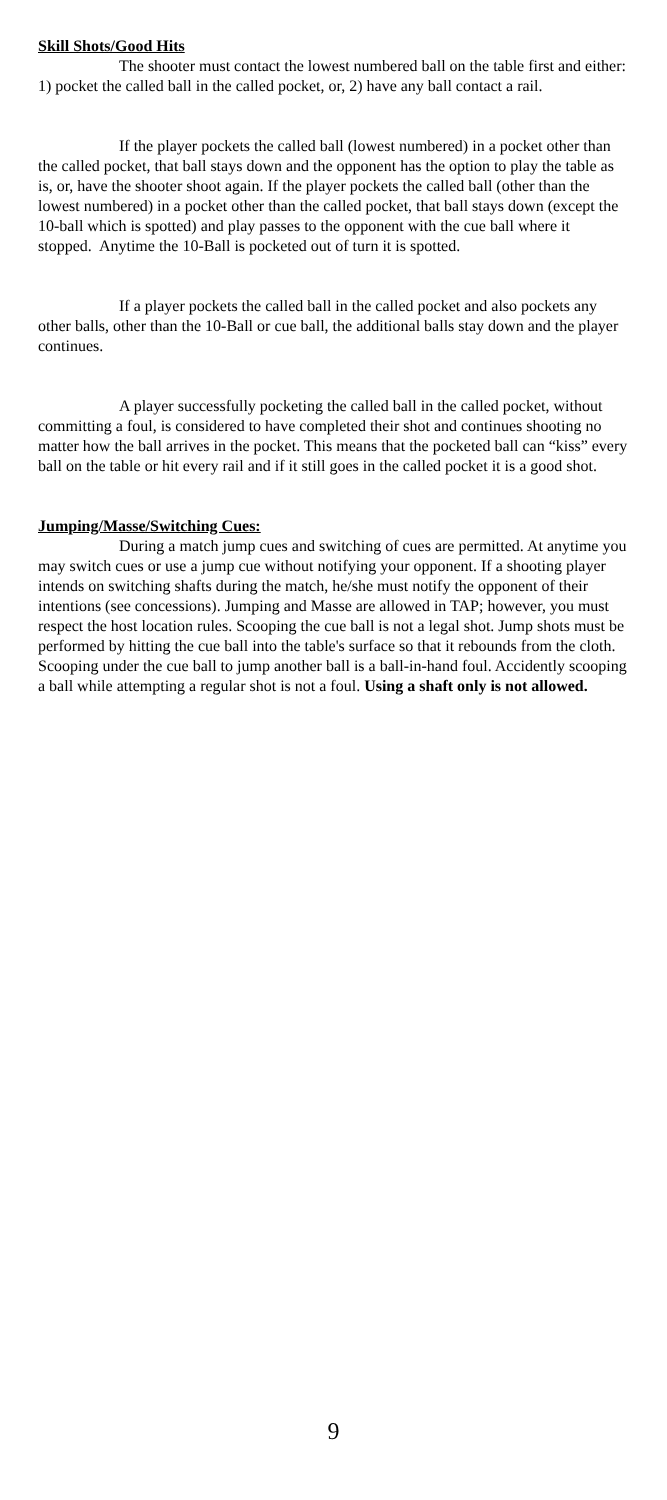Skill Shots/Good Hits
The shooter must contact the lowest numbered ball on the table first and either: 1) pocket the called ball in the called pocket, or, 2) have any ball contact a rail.
If the player pockets the called ball (lowest numbered) in a pocket other than the called pocket, that ball stays down and the opponent has the option to play the table as is, or, have the shooter shoot again. If the player pockets the called ball (other than the lowest numbered) in a pocket other than the called pocket, that ball stays down (except the 10-ball which is spotted) and play passes to the opponent with the cue ball where it stopped. Anytime the 10-Ball is pocketed out of turn it is spotted.
If a player pockets the called ball in the called pocket and also pockets any other balls, other than the 10-Ball or cue ball, the additional balls stay down and the player continues.
A player successfully pocketing the called ball in the called pocket, without committing a foul, is considered to have completed their shot and continues shooting no matter how the ball arrives in the pocket. This means that the pocketed ball can “kiss” every ball on the table or hit every rail and if it still goes in the called pocket it is a good shot.
Jumping/Masse/Switching Cues:
During a match jump cues and switching of cues are permitted. At anytime you may switch cues or use a jump cue without notifying your opponent. If a shooting player intends on switching shafts during the match, he/she must notify the opponent of their intentions (see concessions). Jumping and Masse are allowed in TAP; however, you must respect the host location rules. Scooping the cue ball is not a legal shot. Jump shots must be performed by hitting the cue ball into the table's surface so that it rebounds from the cloth. Scooping under the cue ball to jump another ball is a ball-in-hand foul. Accidently scooping a ball while attempting a regular shot is not a foul. Using a shaft only is not allowed.
9